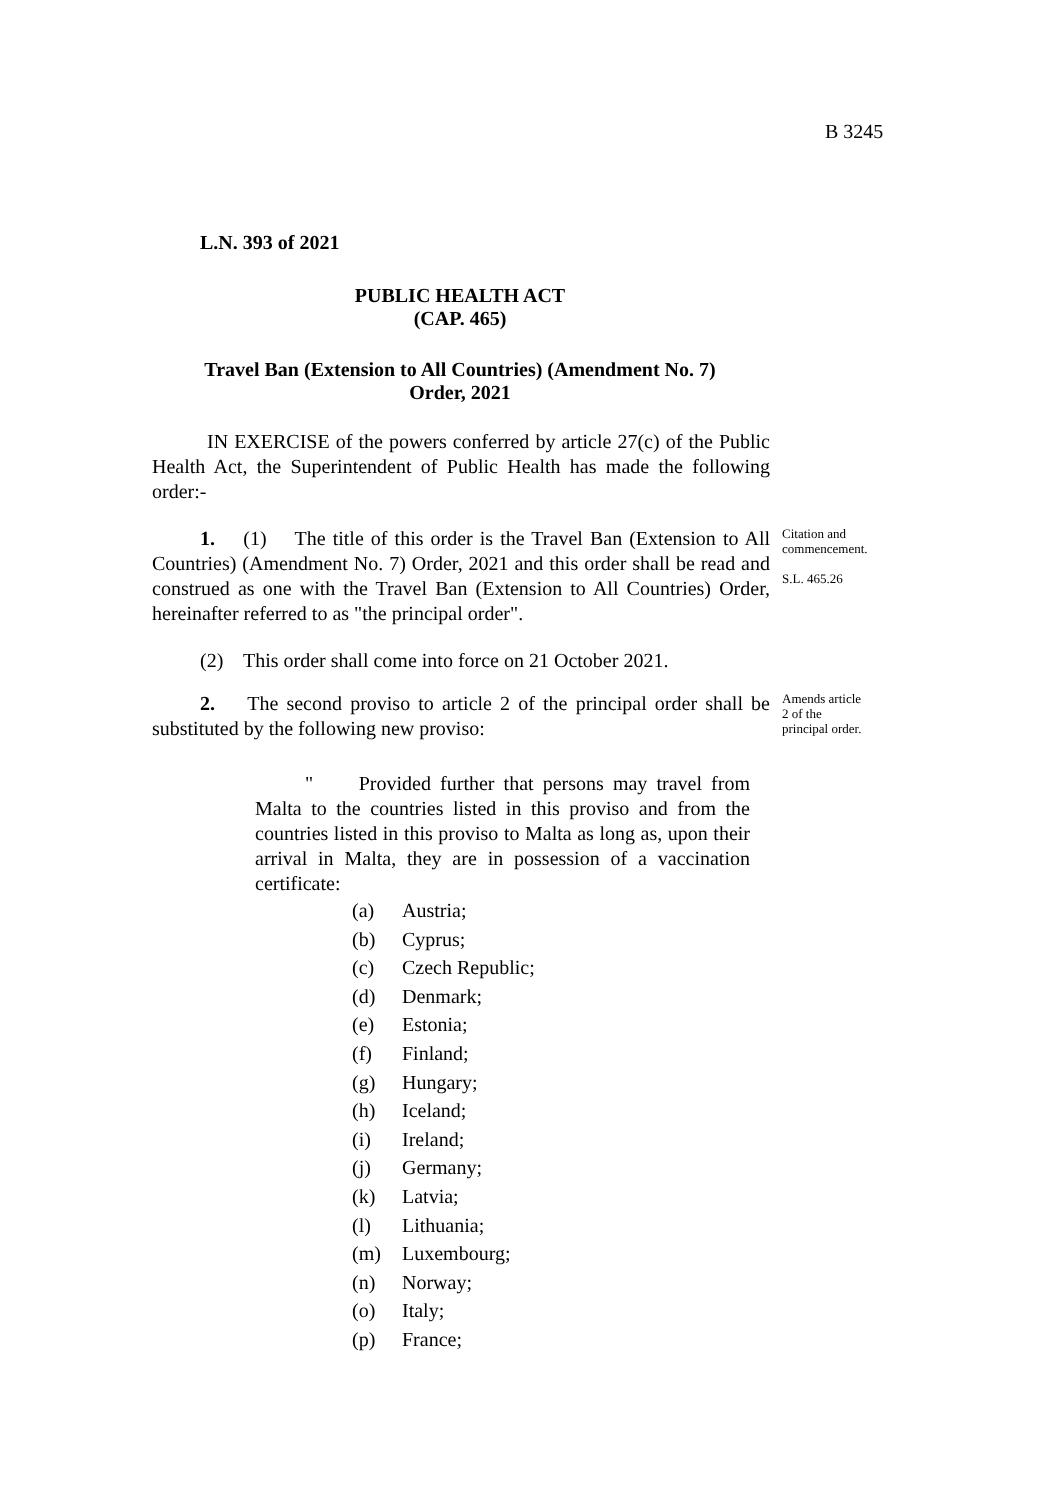B 3245
L.N. 393 of 2021
PUBLIC HEALTH ACT
(CAP. 465)
Travel Ban (Extension to All Countries) (Amendment No. 7)
Order, 2021
IN EXERCISE of the powers conferred by article 27(c) of the Public Health Act, the Superintendent of Public Health has made the following order:-
1. (1) The title of this order is the Travel Ban (Extension to All Countries) (Amendment No. 7) Order, 2021 and this order shall be read and construed as one with the Travel Ban (Extension to All Countries) Order, hereinafter referred to as "the principal order".
Citation and
commencement.
S.L. 465.26
(2) This order shall come into force on 21 October 2021.
2. The second proviso to article 2 of the principal order shall be substituted by the following new proviso:
Amends article
2 of the
principal order.
" Provided further that persons may travel from Malta to the countries listed in this proviso and from the countries listed in this proviso to Malta as long as, upon their arrival in Malta, they are in possession of a vaccination certificate:
(a) Austria;
(b) Cyprus;
(c) Czech Republic;
(d) Denmark;
(e) Estonia;
(f) Finland;
(g) Hungary;
(h) Iceland;
(i) Ireland;
(j) Germany;
(k) Latvia;
(l) Lithuania;
(m) Luxembourg;
(n) Norway;
(o) Italy;
(p) France;